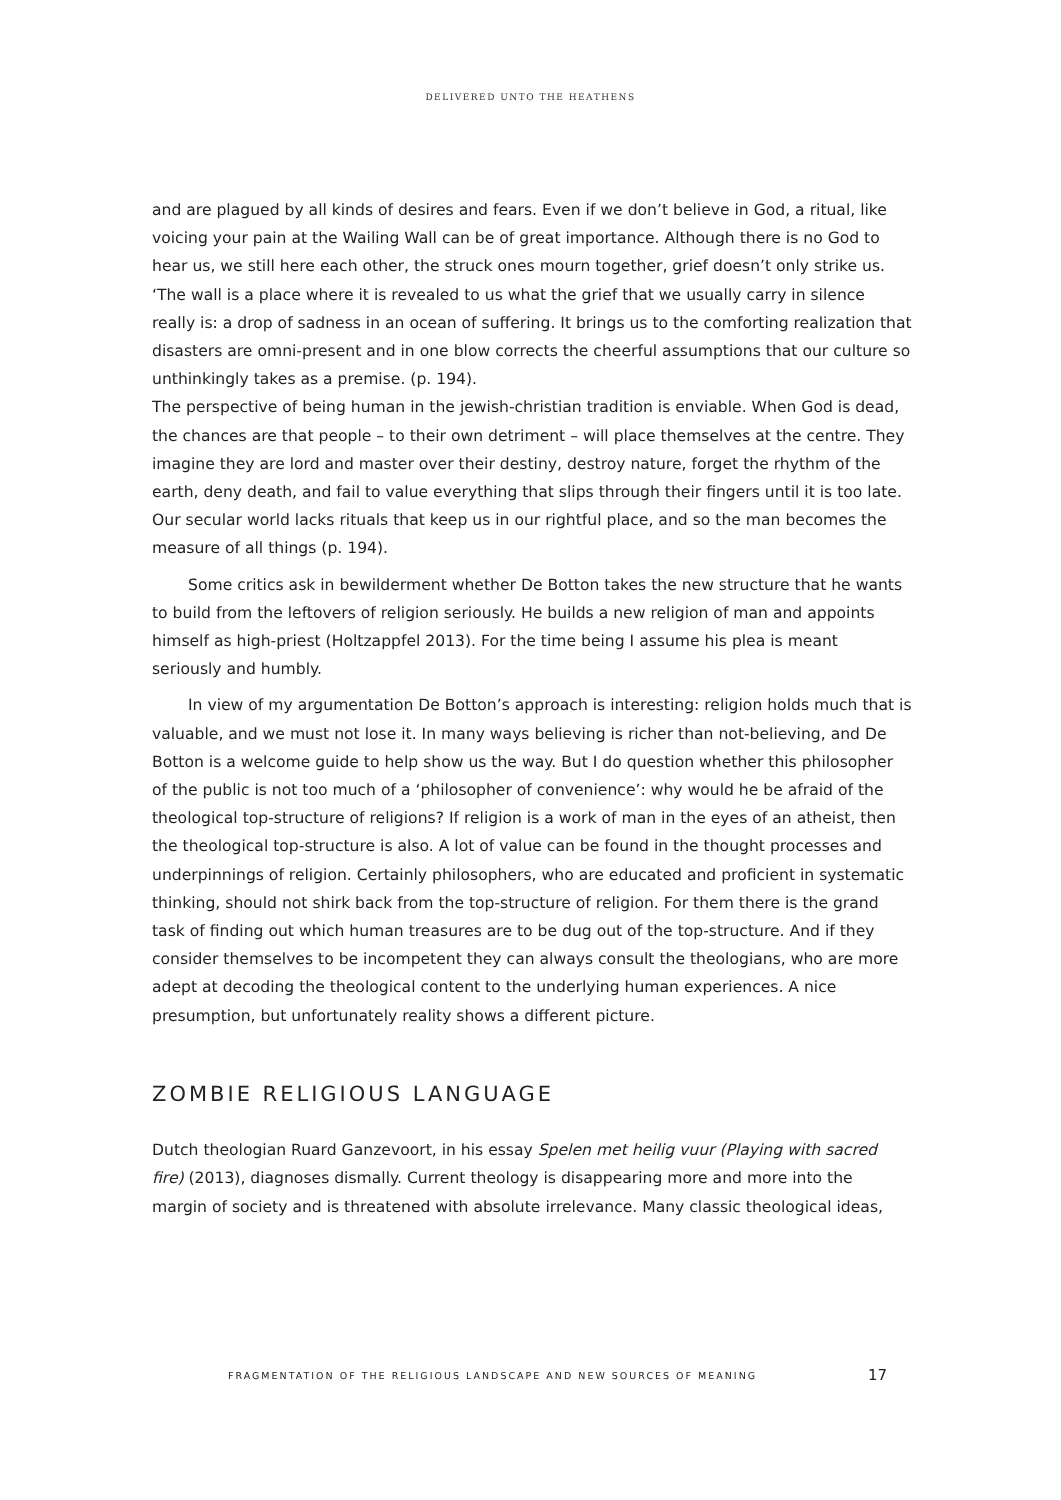DELIVERED UNTO THE HEATHENS
and are plagued by all kinds of desires and fears. Even if we don’t believe in God, a ritual, like voicing your pain at the Wailing Wall can be of great importance. Although there is no God to hear us, we still here each other, the struck ones mourn together, grief doesn’t only strike us. ‘The wall is a place where it is revealed to us what the grief that we usually carry in silence really is: a drop of sadness in an ocean of suffering. It brings us to the comforting realization that disasters are omni-present and in one blow corrects the cheerful assumptions that our culture so unthinkingly takes as a premise. (p. 194).
The perspective of being human in the jewish-christian tradition is enviable. When God is dead, the chances are that people – to their own detriment – will place themselves at the centre. They imagine they are lord and master over their destiny, destroy nature, forget the rhythm of the earth, deny death, and fail to value everything that slips through their fingers until it is too late. Our secular world lacks rituals that keep us in our rightful place, and so the man becomes the measure of all things (p. 194).
Some critics ask in bewilderment whether De Botton takes the new structure that he wants to build from the leftovers of religion seriously. He builds a new religion of man and appoints himself as high-priest (Holtzappfel 2013). For the time being I assume his plea is meant seriously and humbly.
In view of my argumentation De Botton’s approach is interesting: religion holds much that is valuable, and we must not lose it. In many ways believing is richer than not-believing, and De Botton is a welcome guide to help show us the way. But I do question whether this philosopher of the public is not too much of a ‘philosopher of convenience’: why would he be afraid of the theological top-structure of religions? If religion is a work of man in the eyes of an atheist, then the theological top-structure is also. A lot of value can be found in the thought processes and underpinnings of religion. Certainly philosophers, who are educated and proficient in systematic thinking, should not shirk back from the top-structure of religion. For them there is the grand task of finding out which human treasures are to be dug out of the top-structure. And if they consider themselves to be incompetent they can always consult the theologians, who are more adept at decoding the theological content to the underlying human experiences. A nice presumption, but unfortunately reality shows a different picture.
ZOMBIE RELIGIOUS LANGUAGE
Dutch theologian Ruard Ganzevoort, in his essay Spelen met heilig vuur (Playing with sacred fire) (2013), diagnoses dismally. Current theology is disappearing more and more into the margin of society and is threatened with absolute irrelevance. Many classic theological ideas,
FRAGMENTATION OF THE RELIGIOUS LANDSCAPE AND NEW SOURCES OF MEANING
17